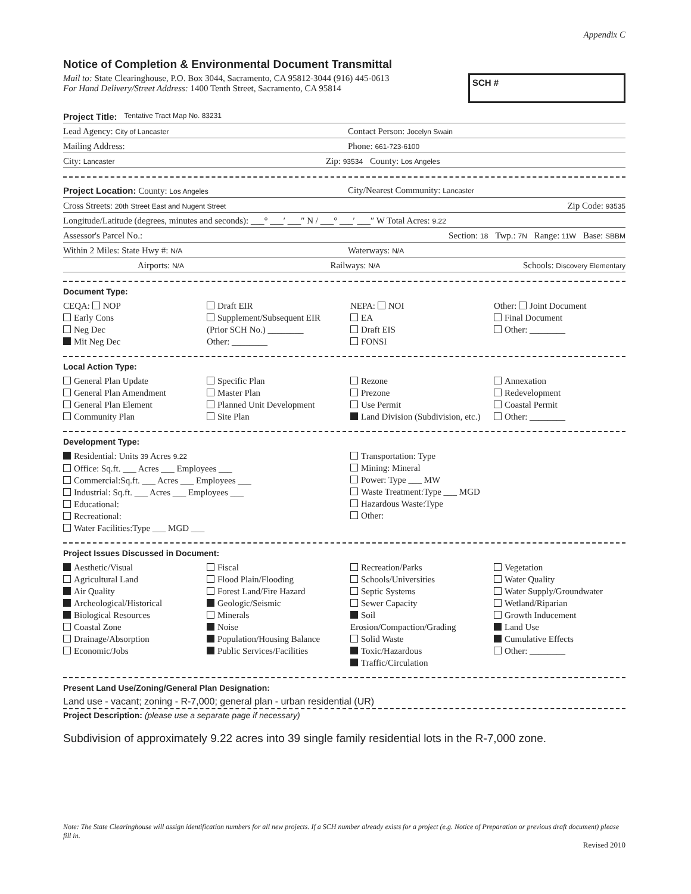Appendix C
Notice of Completion & Environmental Document Transmittal
Mail to: State Clearinghouse, P.O. Box 3044, Sacramento, CA 95812-3044 (916) 445-0613
For Hand Delivery/Street Address: 1400 Tenth Street, Sacramento, CA 95814
SCH #
Project Title: Tentative Tract Map No. 83231
Lead Agency: City of Lancaster Contact Person: Jocelyn Swain
Mailing Address: Phone: 661-723-6100
City: Lancaster Zip: 93534 County: Los Angeles
Project Location: County: Los Angeles City/Nearest Community: Lancaster
Cross Streets: 20th Street East and Nugent Street Zip Code: 93535
Longitude/Latitude (degrees, minutes and seconds): ___° ___′ ___″ N / ___° ___′ ___″ W Total Acres: 9.22
Assessor's Parcel No.: Section: 18 Twp.: 7N Range: 11W Base: SBBM
Within 2 Miles: State Hwy #: N/A Waterways: N/A
Airports: N/A Railways: N/A Schools: Discovery Elementary
Document Type:
CEQA: NOP
Early Cons
Neg Dec
Mit Neg Dec
Draft EIR
Supplement/Subsequent EIR
(Prior SCH No.) ________
Other: ________
NEPA: NOI
EA
Draft EIS
FONSI
Other: Joint Document
Final Document
Other: ________
Local Action Type:
General Plan Update
General Plan Amendment
General Plan Element
Community Plan
Specific Plan
Master Plan
Planned Unit Development
Site Plan
Rezone
Prezone
Use Permit
Land Division (Subdivision, etc.)
Annexation
Redevelopment
Coastal Permit
Other: ________
Development Type:
Residential: Units 39 Acres 9.22
Office: Sq.ft. ___ Acres ___ Employees ___
Commercial:Sq.ft. ___ Acres ___ Employees ___
Industrial: Sq.ft. ___ Acres ___ Employees ___
Educational:
Recreational:
Water Facilities:Type ___ MGD ___
Transportation: Type
Mining: Mineral
Power: Type ___ MW
Waste Treatment:Type ___ MGD
Hazardous Waste:Type
Other:
Project Issues Discussed in Document:
Aesthetic/Visual
Agricultural Land
Air Quality
Archeological/Historical
Biological Resources
Coastal Zone
Drainage/Absorption
Economic/Jobs
Fiscal
Flood Plain/Flooding
Forest Land/Fire Hazard
Geologic/Seismic
Minerals
Noise
Population/Housing Balance
Public Services/Facilities
Recreation/Parks
Schools/Universities
Septic Systems
Sewer Capacity
Soil Erosion/Compaction/Grading
Solid Waste
Toxic/Hazardous
Traffic/Circulation
Vegetation
Water Quality
Water Supply/Groundwater
Wetland/Riparian
Growth Inducement
Land Use
Cumulative Effects
Other: ________
Present Land Use/Zoning/General Plan Designation:
Land use - vacant; zoning - R-7,000; general plan - urban residential (UR)
Project Description: (please use a separate page if necessary)
Subdivision of approximately 9.22 acres into 39 single family residential lots in the R-7,000 zone.
Note: The State Clearinghouse will assign identification numbers for all new projects. If a SCH number already exists for a project (e.g. Notice of Preparation or previous draft document) please fill in.
Revised 2010